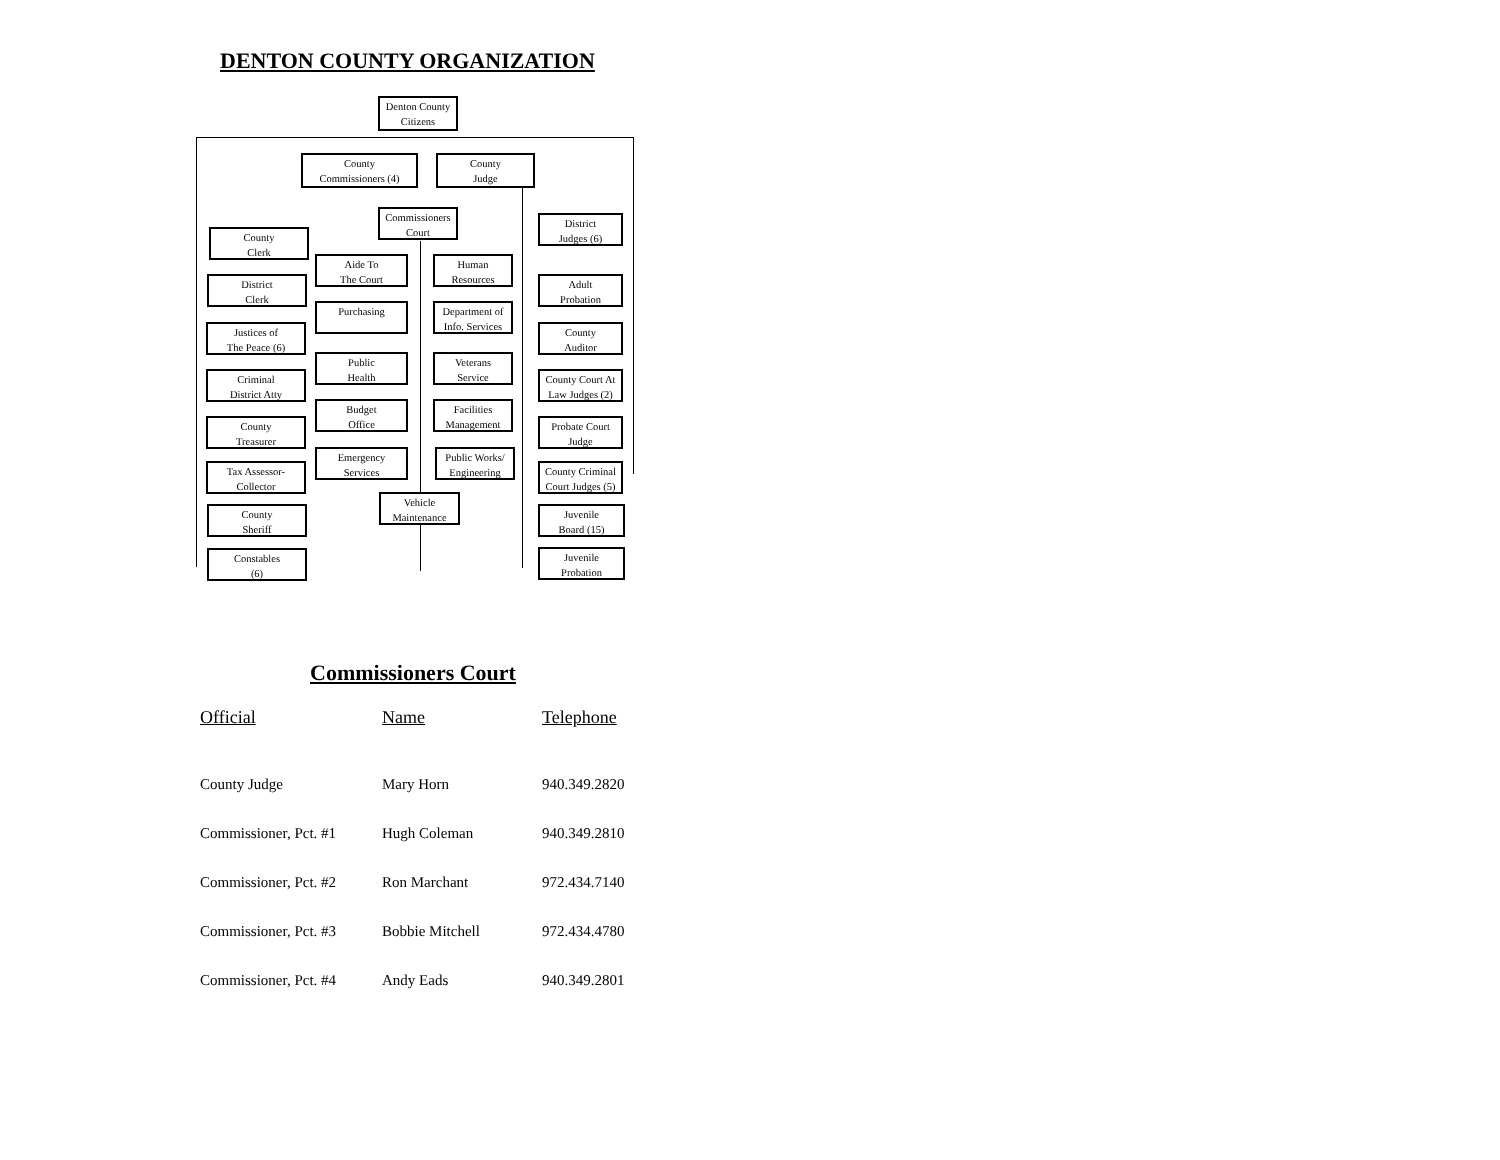DENTON COUNTY ORGANIZATION
Denton County
Citizens
County
Commissioners (4)
County
Judge
Commissioners
Court
County
Clerk
District
Clerk
Justices of
The Peace (6)
Criminal
District Atty
County
Treasurer
Tax Assessor-
Collector
County
Sheriff
Constables
(6)
Aide To
The Court
Human
Resources
Purchasing
Department of
Info. Services
Public
Health
Veterans
Service
Budget
Office
Facilities
Management
Emergency
Services
Public Works/
Engineering
Vehicle
Maintenance
District
Judges (6)
Adult
Probation
County
Auditor
County Court At
Law Judges (2)
Probate Court
Judge
County Criminal
Court Judges (5)
Juvenile
Board (15)
Juvenile
Probation
Commissioners Court
| Official | Name | Telephone |
| --- | --- | --- |
| County Judge | Mary Horn | 940.349.2820 |
| Commissioner, Pct. #1 | Hugh Coleman | 940.349.2810 |
| Commissioner, Pct. #2 | Ron Marchant | 972.434.7140 |
| Commissioner, Pct. #3 | Bobbie Mitchell | 972.434.4780 |
| Commissioner, Pct. #4 | Andy Eads | 940.349.2801 |